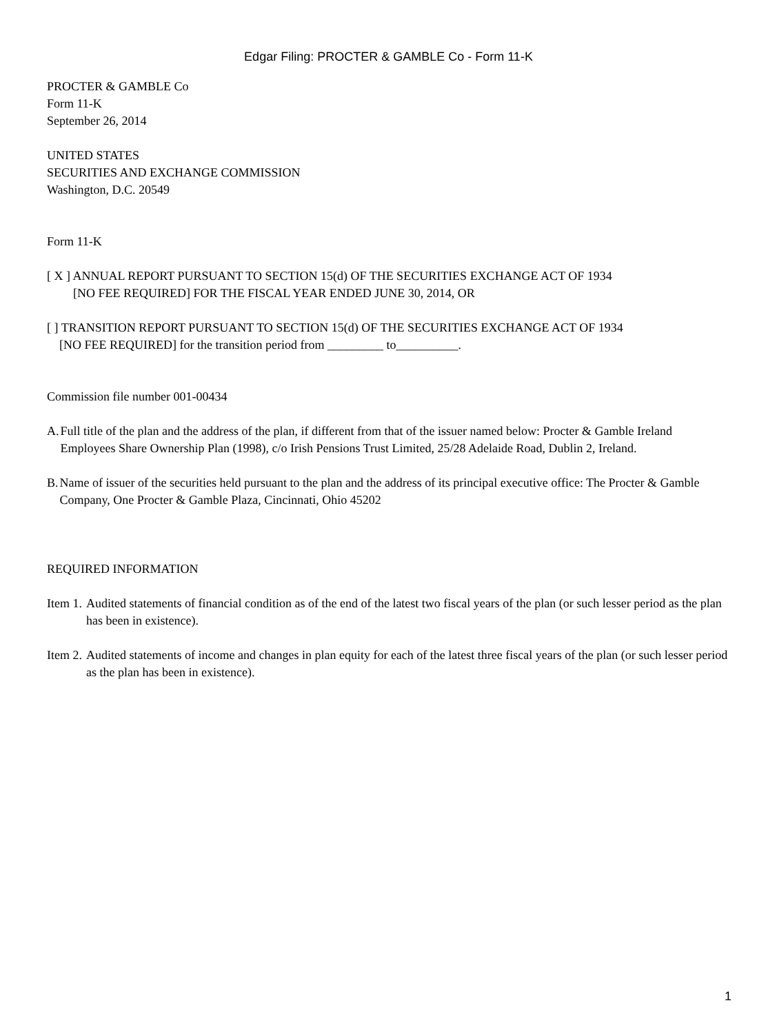Edgar Filing: PROCTER & GAMBLE Co - Form 11-K
PROCTER & GAMBLE Co
Form 11-K
September 26, 2014
UNITED STATES
SECURITIES AND EXCHANGE COMMISSION
Washington, D.C. 20549
Form 11-K
[ X ] ANNUAL REPORT PURSUANT TO SECTION 15(d) OF THE SECURITIES EXCHANGE ACT OF 1934
[NO FEE REQUIRED] FOR THE FISCAL YEAR ENDED JUNE 30, 2014, OR
[ ] TRANSITION REPORT PURSUANT TO SECTION 15(d) OF THE SECURITIES EXCHANGE ACT OF 1934
[NO FEE REQUIRED] for the transition period from _________ to__________.
Commission file number 001-00434
A. Full title of the plan and the address of the plan, if different from that of the issuer named below: Procter & Gamble Ireland Employees Share Ownership Plan (1998), c/o Irish Pensions Trust Limited, 25/28 Adelaide Road, Dublin 2, Ireland.
B. Name of issuer of the securities held pursuant to the plan and the address of its principal executive office: The Procter & Gamble Company, One Procter & Gamble Plaza, Cincinnati, Ohio 45202
REQUIRED INFORMATION
Item 1.
Audited statements of financial condition as of the end of the latest two fiscal years of the plan (or such lesser period as the plan has been in existence).
Item 2.
Audited statements of income and changes in plan equity for each of the latest three fiscal years of the plan (or such lesser period as the plan has been in existence).
1